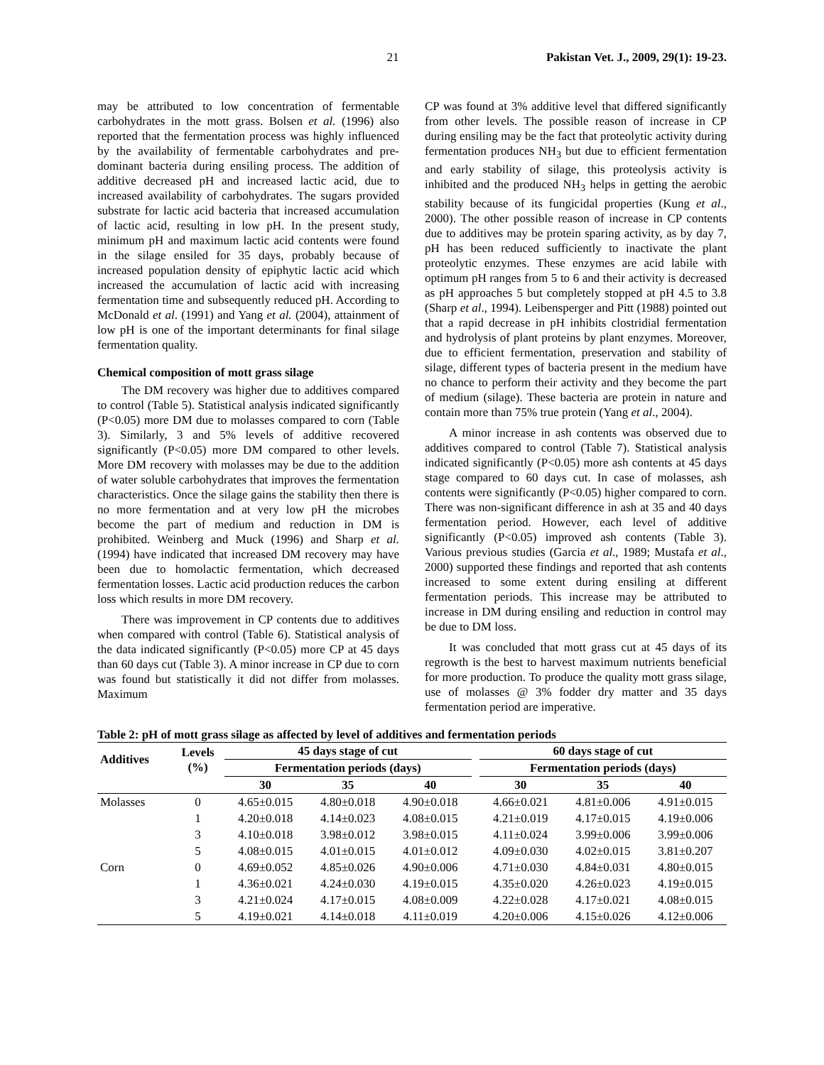21 Pakistan Vet. J., 2009, 29(1): 19-23.
may be attributed to low concentration of fermentable carbohydrates in the mott grass. Bolsen et al. (1996) also reported that the fermentation process was highly influenced by the availability of fermentable carbohydrates and pre-dominant bacteria during ensiling process. The addition of additive decreased pH and increased lactic acid, due to increased availability of carbohydrates. The sugars provided substrate for lactic acid bacteria that increased accumulation of lactic acid, resulting in low pH. In the present study, minimum pH and maximum lactic acid contents were found in the silage ensiled for 35 days, probably because of increased population density of epiphytic lactic acid which increased the accumulation of lactic acid with increasing fermentation time and subsequently reduced pH. According to McDonald et al. (1991) and Yang et al. (2004), attainment of low pH is one of the important determinants for final silage fermentation quality.
Chemical composition of mott grass silage
The DM recovery was higher due to additives compared to control (Table 5). Statistical analysis indicated significantly (P<0.05) more DM due to molasses compared to corn (Table 3). Similarly, 3 and 5% levels of additive recovered significantly (P<0.05) more DM compared to other levels. More DM recovery with molasses may be due to the addition of water soluble carbohydrates that improves the fermentation characteristics. Once the silage gains the stability then there is no more fermentation and at very low pH the microbes become the part of medium and reduction in DM is prohibited. Weinberg and Muck (1996) and Sharp et al. (1994) have indicated that increased DM recovery may have been due to homolactic fermentation, which decreased fermentation losses. Lactic acid production reduces the carbon loss which results in more DM recovery.
There was improvement in CP contents due to additives when compared with control (Table 6). Statistical analysis of the data indicated significantly (P<0.05) more CP at 45 days than 60 days cut (Table 3). A minor increase in CP due to corn was found but statistically it did not differ from molasses. Maximum
CP was found at 3% additive level that differed significantly from other levels. The possible reason of increase in CP during ensiling may be the fact that proteolytic activity during fermentation produces NH<sub>3</sub> but due to efficient fermentation and early stability of silage, this proteolysis activity is inhibited and the produced NH<sub>3</sub> helps in getting the aerobic stability because of its fungicidal properties (Kung et al., 2000). The other possible reason of increase in CP contents due to additives may be protein sparing activity, as by day 7, pH has been reduced sufficiently to inactivate the plant proteolytic enzymes. These enzymes are acid labile with optimum pH ranges from 5 to 6 and their activity is decreased as pH approaches 5 but completely stopped at pH 4.5 to 3.8 (Sharp et al., 1994). Leibensperger and Pitt (1988) pointed out that a rapid decrease in pH inhibits clostridial fermentation and hydrolysis of plant proteins by plant enzymes. Moreover, due to efficient fermentation, preservation and stability of silage, different types of bacteria present in the medium have no chance to perform their activity and they become the part of medium (silage). These bacteria are protein in nature and contain more than 75% true protein (Yang et al., 2004).
A minor increase in ash contents was observed due to additives compared to control (Table 7). Statistical analysis indicated significantly (P<0.05) more ash contents at 45 days stage compared to 60 days cut. In case of molasses, ash contents were significantly (P<0.05) higher compared to corn. There was non-significant difference in ash at 35 and 40 days fermentation period. However, each level of additive significantly (P<0.05) improved ash contents (Table 3). Various previous studies (Garcia et al., 1989; Mustafa et al., 2000) supported these findings and reported that ash contents increased to some extent during ensiling at different fermentation periods. This increase may be attributed to increase in DM during ensiling and reduction in control may be due to DM loss.
It was concluded that mott grass cut at 45 days of its regrowth is the best to harvest maximum nutrients beneficial for more production. To produce the quality mott grass silage, use of molasses @ 3% fodder dry matter and 35 days fermentation period are imperative.
Table 2: pH of mott grass silage as affected by level of additives and fermentation periods
| Additives | Levels (%) | 45 days stage of cut | | | | 60 days stage of cut | | |
| --- | --- | --- | --- | --- | --- | --- | --- | --- |
| | | Fermentation periods (days) | | | | Fermentation periods (days) | | |
| | | 30 | 35 | 40 | | 30 | 35 | 40 |
| Molasses | 0 | 4.65±0.015 | 4.80±0.018 | 4.90±0.018 | | 4.66±0.021 | 4.81±0.006 | 4.91±0.015 |
| | 1 | 4.20±0.018 | 4.14±0.023 | 4.08±0.015 | | 4.21±0.019 | 4.17±0.015 | 4.19±0.006 |
| | 3 | 4.10±0.018 | 3.98±0.012 | 3.98±0.015 | | 4.11±0.024 | 3.99±0.006 | 3.99±0.006 |
| | 5 | 4.08±0.015 | 4.01±0.015 | 4.01±0.012 | | 4.09±0.030 | 4.02±0.015 | 3.81±0.207 |
| Corn | 0 | 4.69±0.052 | 4.85±0.026 | 4.90±0.006 | | 4.71±0.030 | 4.84±0.031 | 4.80±0.015 |
| | 1 | 4.36±0.021 | 4.24±0.030 | 4.19±0.015 | | 4.35±0.020 | 4.26±0.023 | 4.19±0.015 |
| | 3 | 4.21±0.024 | 4.17±0.015 | 4.08±0.009 | | 4.22±0.028 | 4.17±0.021 | 4.08±0.015 |
| | 5 | 4.19±0.021 | 4.14±0.018 | 4.11±0.019 | | 4.20±0.006 | 4.15±0.026 | 4.12±0.006 |